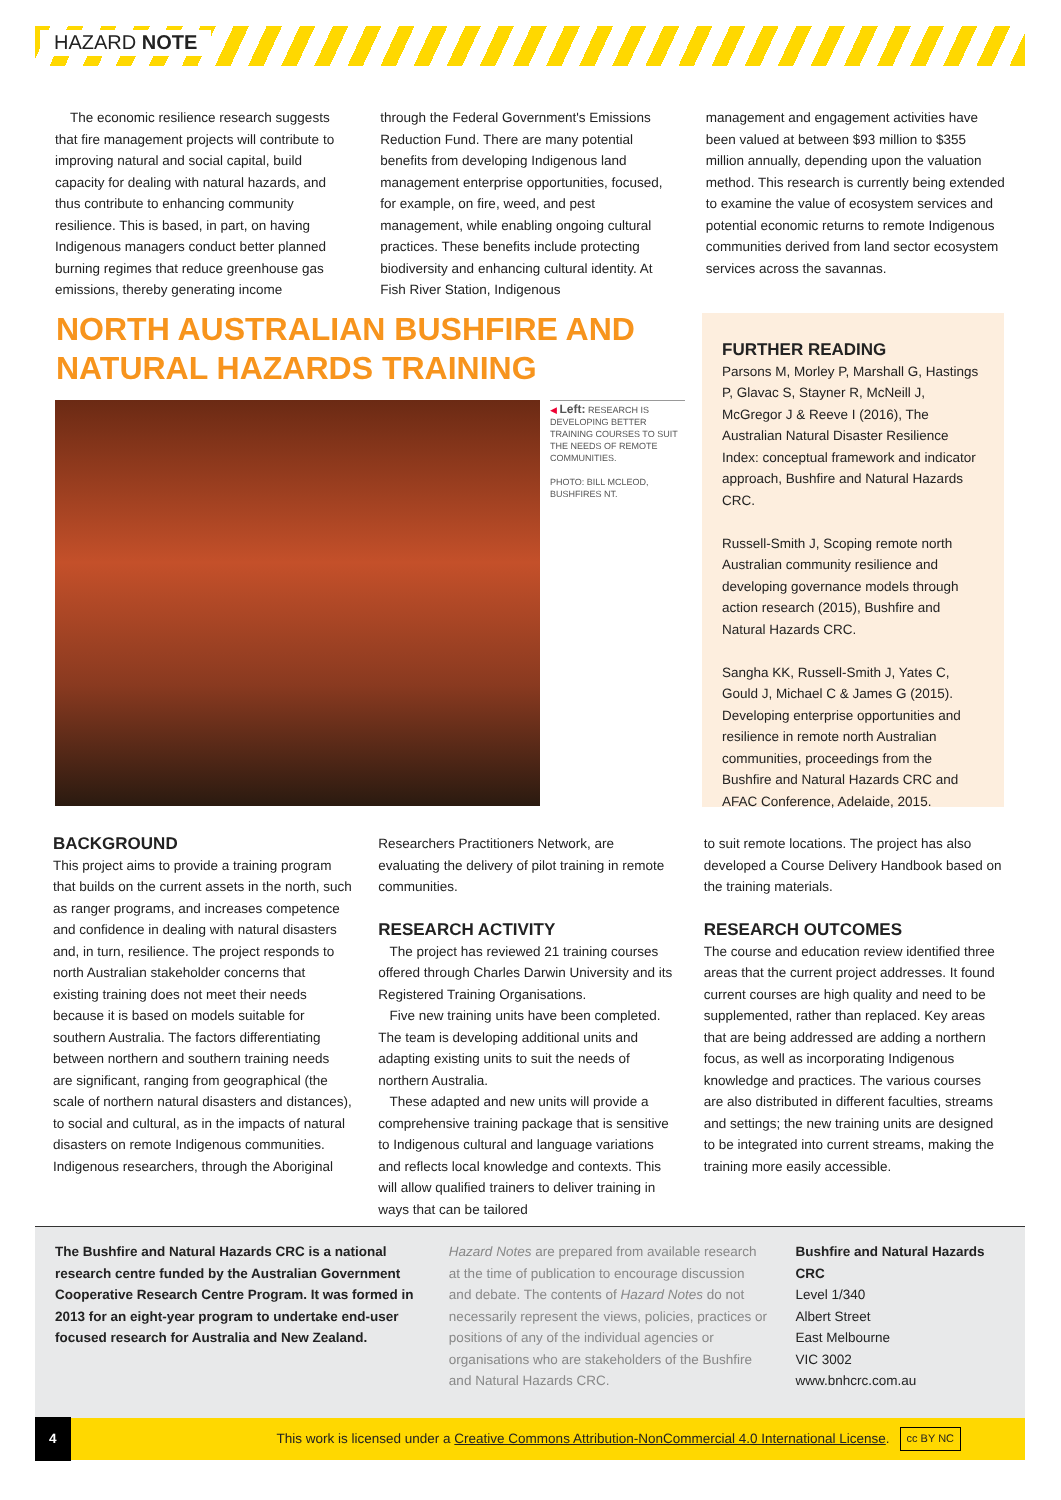HAZARD NOTE
The economic resilience research suggests that fire management projects will contribute to improving natural and social capital, build capacity for dealing with natural hazards, and thus contribute to enhancing community resilience. This is based, in part, on having Indigenous managers conduct better planned burning regimes that reduce greenhouse gas emissions, thereby generating income
through the Federal Government's Emissions Reduction Fund. There are many potential benefits from developing Indigenous land management enterprise opportunities, focused, for example, on fire, weed, and pest management, while enabling ongoing cultural practices. These benefits include protecting biodiversity and enhancing cultural identity. At Fish River Station, Indigenous
management and engagement activities have been valued at between $93 million to $355 million annually, depending upon the valuation method. This research is currently being extended to examine the value of ecosystem services and potential economic returns to remote Indigenous communities derived from land sector ecosystem services across the savannas.
NORTH AUSTRALIAN BUSHFIRE AND NATURAL HAZARDS TRAINING
◀ Left: RESEARCH IS DEVELOPING BETTER TRAINING COURSES TO SUIT THE NEEDS OF REMOTE COMMUNITIES.
PHOTO: BILL MCLEOD, BUSHFIRES NT.
FURTHER READING
Parsons M, Morley P, Marshall G, Hastings P, Glavac S, Stayner R, McNeill J, McGregor J & Reeve I (2016), The Australian Natural Disaster Resilience Index: conceptual framework and indicator approach, Bushfire and Natural Hazards CRC.
Russell-Smith J, Scoping remote north Australian community resilience and developing governance models through action research (2015), Bushfire and Natural Hazards CRC.
Sangha KK, Russell-Smith J, Yates C, Gould J, Michael C & James G (2015). Developing enterprise opportunities and resilience in remote north Australian communities, proceedings from the Bushfire and Natural Hazards CRC and AFAC Conference, Adelaide, 2015.
BACKGROUND
This project aims to provide a training program that builds on the current assets in the north, such as ranger programs, and increases competence and confidence in dealing with natural disasters and, in turn, resilience. The project responds to north Australian stakeholder concerns that existing training does not meet their needs because it is based on models suitable for southern Australia. The factors differentiating between northern and southern training needs are significant, ranging from geographical (the scale of northern natural disasters and distances), to social and cultural, as in the impacts of natural disasters on remote Indigenous communities. Indigenous researchers, through the Aboriginal
Researchers Practitioners Network, are evaluating the delivery of pilot training in remote communities.
RESEARCH ACTIVITY
The project has reviewed 21 training courses offered through Charles Darwin University and its Registered Training Organisations.
Five new training units have been completed. The team is developing additional units and adapting existing units to suit the needs of northern Australia.
These adapted and new units will provide a comprehensive training package that is sensitive to Indigenous cultural and language variations and reflects local knowledge and contexts. This will allow qualified trainers to deliver training in ways that can be tailored
to suit remote locations. The project has also developed a Course Delivery Handbook based on the training materials.
RESEARCH OUTCOMES
The course and education review identified three areas that the current project addresses. It found current courses are high quality and need to be supplemented, rather than replaced. Key areas that are being addressed are adding a northern focus, as well as incorporating Indigenous knowledge and practices. The various courses are also distributed in different faculties, streams and settings; the new training units are designed to be integrated into current streams, making the training more easily accessible.
The Bushfire and Natural Hazards CRC is a national research centre funded by the Australian Government Cooperative Research Centre Program. It was formed in 2013 for an eight-year program to undertake end-user focused research for Australia and New Zealand.
Hazard Notes are prepared from available research at the time of publication to encourage discussion and debate. The contents of Hazard Notes do not necessarily represent the views, policies, practices or positions of any of the individual agencies or organisations who are stakeholders of the Bushfire and Natural Hazards CRC.
Bushfire and Natural Hazards CRC
Level 1/340
Albert Street
East Melbourne
VIC 3002
www.bnhcrc.com.au
4 This work is licensed under a Creative Commons Attribution-NonCommercial 4.0 International License. cc BY NC